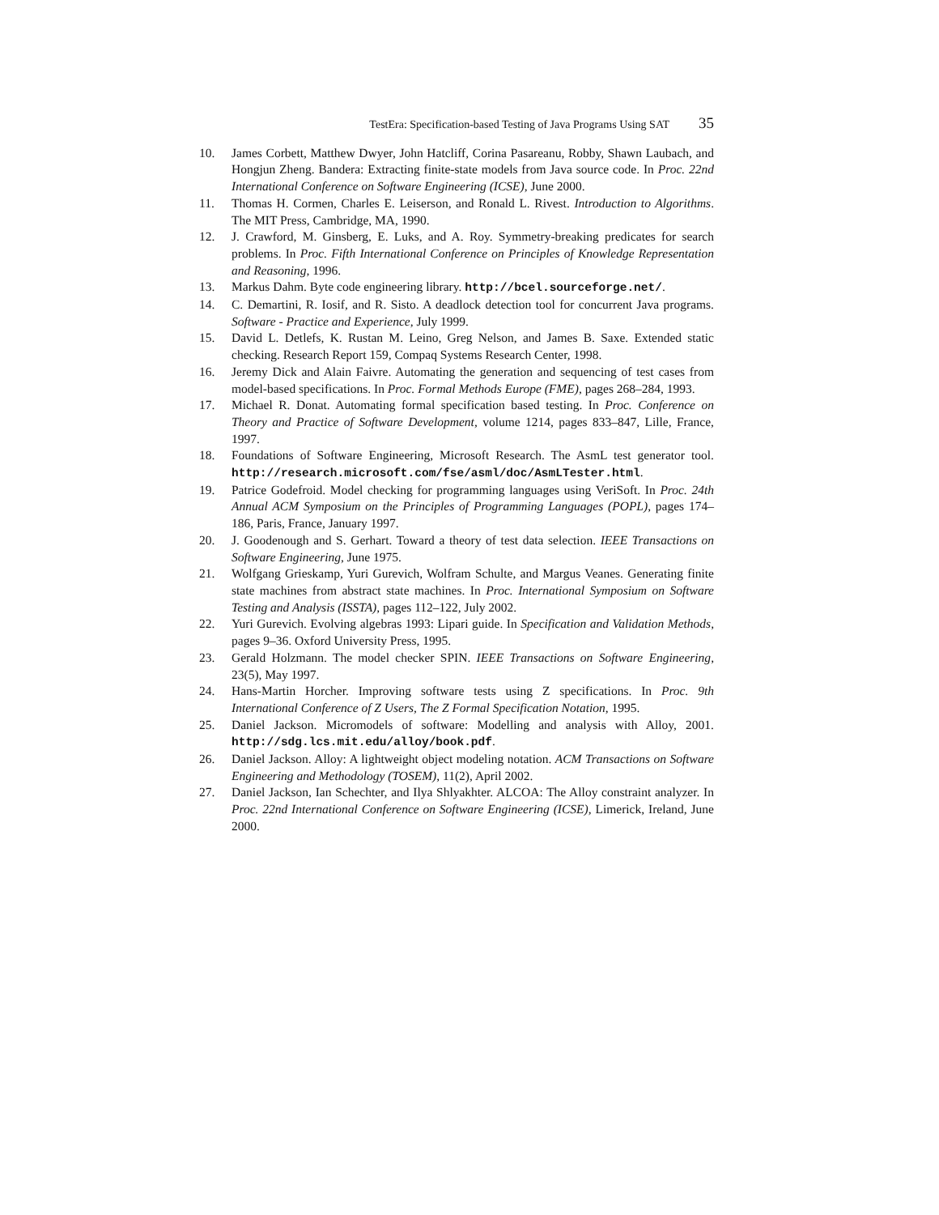TestEra: Specification-based Testing of Java Programs Using SAT 35
10. James Corbett, Matthew Dwyer, John Hatcliff, Corina Pasareanu, Robby, Shawn Laubach, and Hongjun Zheng. Bandera: Extracting finite-state models from Java source code. In Proc. 22nd International Conference on Software Engineering (ICSE), June 2000.
11. Thomas H. Cormen, Charles E. Leiserson, and Ronald L. Rivest. Introduction to Algorithms. The MIT Press, Cambridge, MA, 1990.
12. J. Crawford, M. Ginsberg, E. Luks, and A. Roy. Symmetry-breaking predicates for search problems. In Proc. Fifth International Conference on Principles of Knowledge Representation and Reasoning, 1996.
13. Markus Dahm. Byte code engineering library. http://bcel.sourceforge.net/.
14. C. Demartini, R. Iosif, and R. Sisto. A deadlock detection tool for concurrent Java programs. Software - Practice and Experience, July 1999.
15. David L. Detlefs, K. Rustan M. Leino, Greg Nelson, and James B. Saxe. Extended static checking. Research Report 159, Compaq Systems Research Center, 1998.
16. Jeremy Dick and Alain Faivre. Automating the generation and sequencing of test cases from model-based specifications. In Proc. Formal Methods Europe (FME), pages 268–284, 1993.
17. Michael R. Donat. Automating formal specification based testing. In Proc. Conference on Theory and Practice of Software Development, volume 1214, pages 833–847, Lille, France, 1997.
18. Foundations of Software Engineering, Microsoft Research. The AsmL test generator tool. http://research.microsoft.com/fse/asml/doc/AsmLTester.html.
19. Patrice Godefroid. Model checking for programming languages using VeriSoft. In Proc. 24th Annual ACM Symposium on the Principles of Programming Languages (POPL), pages 174–186, Paris, France, January 1997.
20. J. Goodenough and S. Gerhart. Toward a theory of test data selection. IEEE Transactions on Software Engineering, June 1975.
21. Wolfgang Grieskamp, Yuri Gurevich, Wolfram Schulte, and Margus Veanes. Generating finite state machines from abstract state machines. In Proc. International Symposium on Software Testing and Analysis (ISSTA), pages 112–122, July 2002.
22. Yuri Gurevich. Evolving algebras 1993: Lipari guide. In Specification and Validation Methods, pages 9–36. Oxford University Press, 1995.
23. Gerald Holzmann. The model checker SPIN. IEEE Transactions on Software Engineering, 23(5), May 1997.
24. Hans-Martin Horcher. Improving software tests using Z specifications. In Proc. 9th International Conference of Z Users, The Z Formal Specification Notation, 1995.
25. Daniel Jackson. Micromodels of software: Modelling and analysis with Alloy, 2001. http://sdg.lcs.mit.edu/alloy/book.pdf.
26. Daniel Jackson. Alloy: A lightweight object modeling notation. ACM Transactions on Software Engineering and Methodology (TOSEM), 11(2), April 2002.
27. Daniel Jackson, Ian Schechter, and Ilya Shlyakhter. ALCOA: The Alloy constraint analyzer. In Proc. 22nd International Conference on Software Engineering (ICSE), Limerick, Ireland, June 2000.